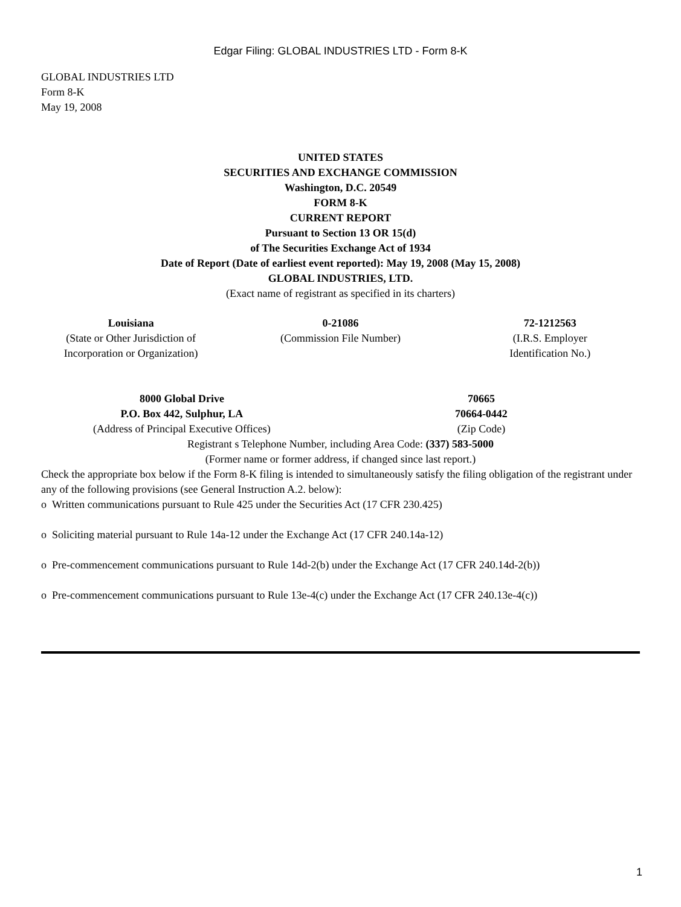Edgar Filing: GLOBAL INDUSTRIES LTD - Form 8-K
GLOBAL INDUSTRIES LTD
Form 8-K
May 19, 2008
UNITED STATES
SECURITIES AND EXCHANGE COMMISSION
Washington, D.C. 20549
FORM 8-K
CURRENT REPORT
Pursuant to Section 13 OR 15(d)
of The Securities Exchange Act of 1934
Date of Report (Date of earliest event reported): May 19, 2008 (May 15, 2008)
GLOBAL INDUSTRIES, LTD.
(Exact name of registrant as specified in its charters)
| Louisiana | 0-21086 | 72-1212563 |
| (State or Other Jurisdiction of Incorporation or Organization) | (Commission File Number) | (I.R.S. Employer Identification No.) |
| 8000 Global Drive P.O. Box 442, Sulphur, LA | 70665 70664-0442 |
| (Address of Principal Executive Offices) | (Zip Code) |
Registrant s Telephone Number, including Area Code: (337) 583-5000
(Former name or former address, if changed since last report.)
Check the appropriate box below if the Form 8-K filing is intended to simultaneously satisfy the filing obligation of the registrant under any of the following provisions (see General Instruction A.2. below):
o Written communications pursuant to Rule 425 under the Securities Act (17 CFR 230.425)
o Soliciting material pursuant to Rule 14a-12 under the Exchange Act (17 CFR 240.14a-12)
o Pre-commencement communications pursuant to Rule 14d-2(b) under the Exchange Act (17 CFR 240.14d-2(b))
o Pre-commencement communications pursuant to Rule 13e-4(c) under the Exchange Act (17 CFR 240.13e-4(c))
1